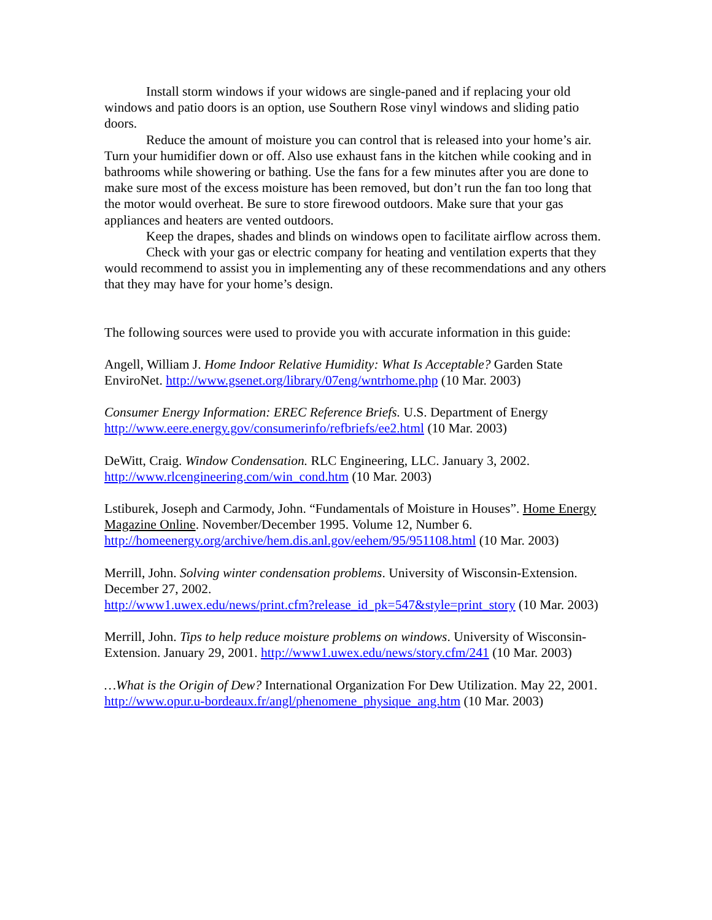Install storm windows if your widows are single-paned and if replacing your old windows and patio doors is an option, use Southern Rose vinyl windows and sliding patio doors.
Reduce the amount of moisture you can control that is released into your home’s air. Turn your humidifier down or off. Also use exhaust fans in the kitchen while cooking and in bathrooms while showering or bathing. Use the fans for a few minutes after you are done to make sure most of the excess moisture has been removed, but don’t run the fan too long that the motor would overheat. Be sure to store firewood outdoors. Make sure that your gas appliances and heaters are vented outdoors.
Keep the drapes, shades and blinds on windows open to facilitate airflow across them.
Check with your gas or electric company for heating and ventilation experts that they would recommend to assist you in implementing any of these recommendations and any others that they may have for your home’s design.
The following sources were used to provide you with accurate information in this guide:
Angell, William J. Home Indoor Relative Humidity: What Is Acceptable? Garden State EnviroNet. http://www.gsenet.org/library/07eng/wntrhome.php (10 Mar. 2003)
Consumer Energy Information: EREC Reference Briefs. U.S. Department of Energy http://www.eere.energy.gov/consumerinfo/refbriefs/ee2.html (10 Mar. 2003)
DeWitt, Craig. Window Condensation. RLC Engineering, LLC. January 3, 2002. http://www.rlcengineering.com/win_cond.htm (10 Mar. 2003)
Lstiburek, Joseph and Carmody, John. “Fundamentals of Moisture in Houses”. Home Energy Magazine Online. November/December 1995. Volume 12, Number 6. http://homeenergy.org/archive/hem.dis.anl.gov/eehem/95/951108.html (10 Mar. 2003)
Merrill, John. Solving winter condensation problems. University of Wisconsin-Extension. December 27, 2002.
http://www1.uwex.edu/news/print.cfm?release_id_pk=547&style=print_story (10 Mar. 2003)
Merrill, John. Tips to help reduce moisture problems on windows. University of Wisconsin-Extension. January 29, 2001. http://www1.uwex.edu/news/story.cfm/241 (10 Mar. 2003)
…What is the Origin of Dew? International Organization For Dew Utilization. May 22, 2001. http://www.opur.u-bordeaux.fr/angl/phenomene_physique_ang.htm (10 Mar. 2003)